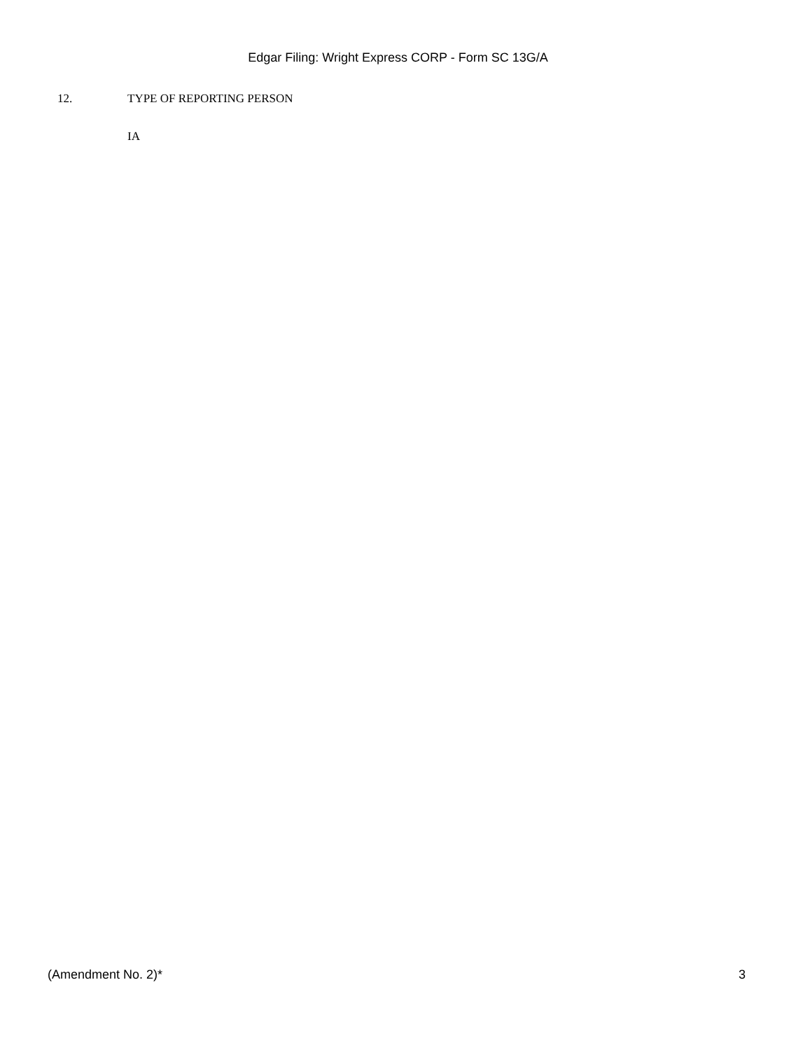Edgar Filing: Wright Express CORP - Form SC 13G/A
12. TYPE OF REPORTING PERSON
IA
(Amendment No. 2)* 3